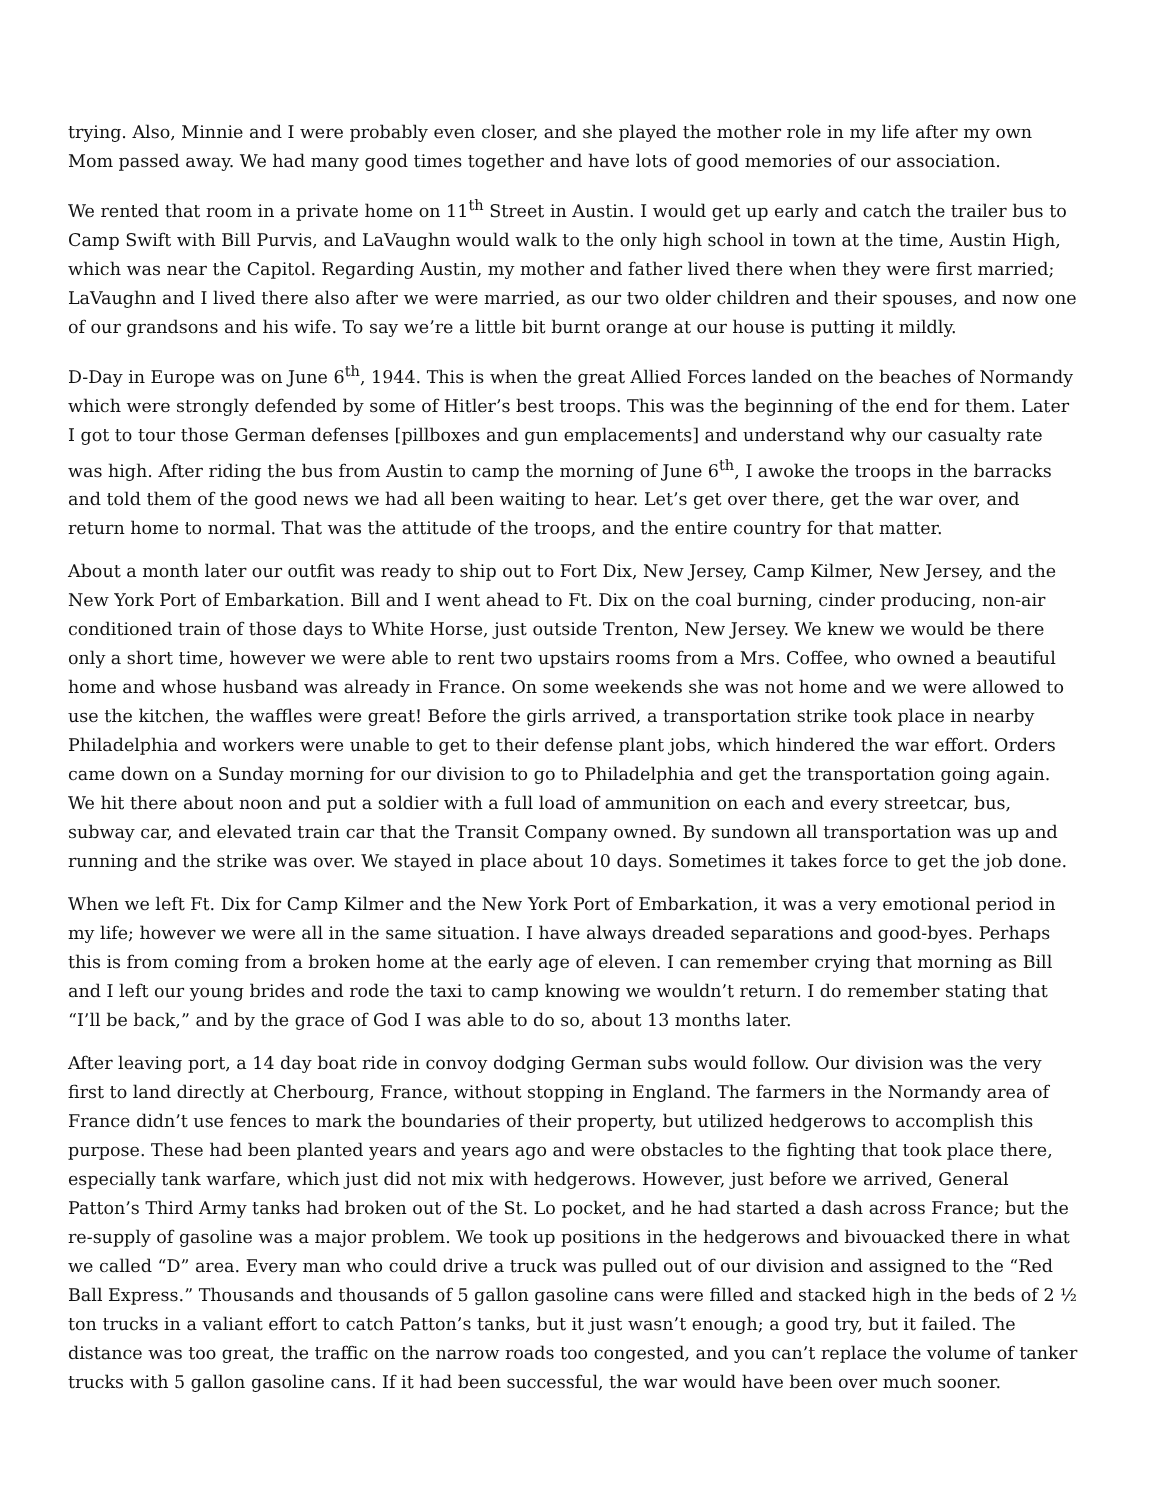trying. Also, Minnie and I were probably even closer, and she played the mother role in my life after my own Mom passed away. We had many good times together and have lots of good memories of our association.
We rented that room in a private home on 11<sup>th</sup> Street in Austin. I would get up early and catch the trailer bus to Camp Swift with Bill Purvis, and LaVaughn would walk to the only high school in town at the time, Austin High, which was near the Capitol. Regarding Austin, my mother and father lived there when they were first married; LaVaughn and I lived there also after we were married, as our two older children and their spouses, and now one of our grandsons and his wife. To say we’re a little bit burnt orange at our house is putting it mildly.
D-Day in Europe was on June 6<sup>th</sup>, 1944. This is when the great Allied Forces landed on the beaches of Normandy which were strongly defended by some of Hitler’s best troops. This was the beginning of the end for them. Later I got to tour those German defenses [pillboxes and gun emplacements] and understand why our casualty rate was high. After riding the bus from Austin to camp the morning of June 6<sup>th</sup>, I awoke the troops in the barracks and told them of the good news we had all been waiting to hear. Let’s get over there, get the war over, and return home to normal. That was the attitude of the troops, and the entire country for that matter.
About a month later our outfit was ready to ship out to Fort Dix, New Jersey, Camp Kilmer, New Jersey, and the New York Port of Embarkation. Bill and I went ahead to Ft. Dix on the coal burning, cinder producing, non-air conditioned train of those days to White Horse, just outside Trenton, New Jersey. We knew we would be there only a short time, however we were able to rent two upstairs rooms from a Mrs. Coffee, who owned a beautiful home and whose husband was already in France. On some weekends she was not home and we were allowed to use the kitchen, the waffles were great! Before the girls arrived, a transportation strike took place in nearby Philadelphia and workers were unable to get to their defense plant jobs, which hindered the war effort. Orders came down on a Sunday morning for our division to go to Philadelphia and get the transportation going again. We hit there about noon and put a soldier with a full load of ammunition on each and every streetcar, bus, subway car, and elevated train car that the Transit Company owned. By sundown all transportation was up and running and the strike was over. We stayed in place about 10 days. Sometimes it takes force to get the job done.
When we left Ft. Dix for Camp Kilmer and the New York Port of Embarkation, it was a very emotional period in my life; however we were all in the same situation. I have always dreaded separations and good-byes. Perhaps this is from coming from a broken home at the early age of eleven. I can remember crying that morning as Bill and I left our young brides and rode the taxi to camp knowing we wouldn’t return. I do remember stating that “I’ll be back,” and by the grace of God I was able to do so, about 13 months later.
After leaving port, a 14 day boat ride in convoy dodging German subs would follow. Our division was the very first to land directly at Cherbourg, France, without stopping in England. The farmers in the Normandy area of France didn’t use fences to mark the boundaries of their property, but utilized hedgerows to accomplish this purpose. These had been planted years and years ago and were obstacles to the fighting that took place there, especially tank warfare, which just did not mix with hedgerows. However, just before we arrived, General Patton’s Third Army tanks had broken out of the St. Lo pocket, and he had started a dash across France; but the re-supply of gasoline was a major problem. We took up positions in the hedgerows and bivouacked there in what we called “D” area. Every man who could drive a truck was pulled out of our division and assigned to the “Red Ball Express.” Thousands and thousands of 5 gallon gasoline cans were filled and stacked high in the beds of 2 ½ ton trucks in a valiant effort to catch Patton’s tanks, but it just wasn’t enough; a good try, but it failed. The distance was too great, the traffic on the narrow roads too congested, and you can’t replace the volume of tanker trucks with 5 gallon gasoline cans. If it had been successful, the war would have been over much sooner.